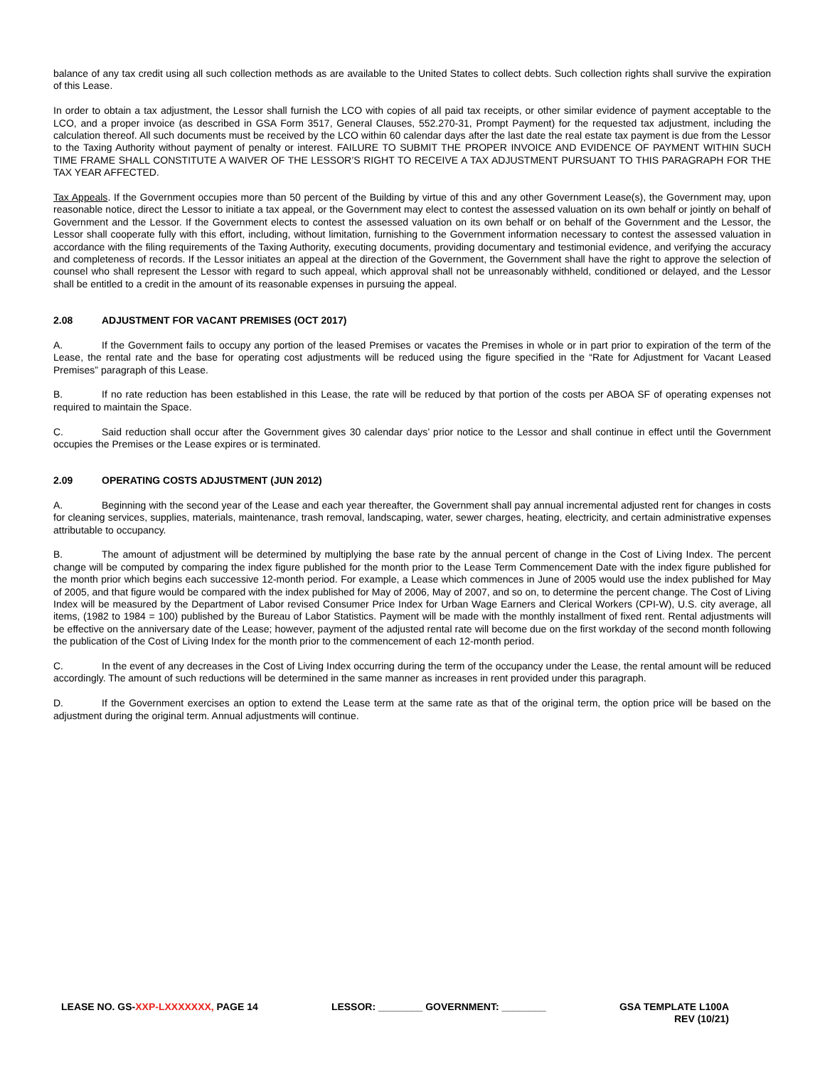balance of any tax credit using all such collection methods as are available to the United States to collect debts. Such collection rights shall survive the expiration of this Lease.
In order to obtain a tax adjustment, the Lessor shall furnish the LCO with copies of all paid tax receipts, or other similar evidence of payment acceptable to the LCO, and a proper invoice (as described in GSA Form 3517, General Clauses, 552.270-31, Prompt Payment) for the requested tax adjustment, including the calculation thereof. All such documents must be received by the LCO within 60 calendar days after the last date the real estate tax payment is due from the Lessor to the Taxing Authority without payment of penalty or interest. FAILURE TO SUBMIT THE PROPER INVOICE AND EVIDENCE OF PAYMENT WITHIN SUCH TIME FRAME SHALL CONSTITUTE A WAIVER OF THE LESSOR’S RIGHT TO RECEIVE A TAX ADJUSTMENT PURSUANT TO THIS PARAGRAPH FOR THE TAX YEAR AFFECTED.
Tax Appeals. If the Government occupies more than 50 percent of the Building by virtue of this and any other Government Lease(s), the Government may, upon reasonable notice, direct the Lessor to initiate a tax appeal, or the Government may elect to contest the assessed valuation on its own behalf or jointly on behalf of Government and the Lessor. If the Government elects to contest the assessed valuation on its own behalf or on behalf of the Government and the Lessor, the Lessor shall cooperate fully with this effort, including, without limitation, furnishing to the Government information necessary to contest the assessed valuation in accordance with the filing requirements of the Taxing Authority, executing documents, providing documentary and testimonial evidence, and verifying the accuracy and completeness of records. If the Lessor initiates an appeal at the direction of the Government, the Government shall have the right to approve the selection of counsel who shall represent the Lessor with regard to such appeal, which approval shall not be unreasonably withheld, conditioned or delayed, and the Lessor shall be entitled to a credit in the amount of its reasonable expenses in pursuing the appeal.
2.08 ADJUSTMENT FOR VACANT PREMISES (OCT 2017)
A. If the Government fails to occupy any portion of the leased Premises or vacates the Premises in whole or in part prior to expiration of the term of the Lease, the rental rate and the base for operating cost adjustments will be reduced using the figure specified in the “Rate for Adjustment for Vacant Leased Premises” paragraph of this Lease.
B. If no rate reduction has been established in this Lease, the rate will be reduced by that portion of the costs per ABOA SF of operating expenses not required to maintain the Space.
C. Said reduction shall occur after the Government gives 30 calendar days’ prior notice to the Lessor and shall continue in effect until the Government occupies the Premises or the Lease expires or is terminated.
2.09 OPERATING COSTS ADJUSTMENT (JUN 2012)
A. Beginning with the second year of the Lease and each year thereafter, the Government shall pay annual incremental adjusted rent for changes in costs for cleaning services, supplies, materials, maintenance, trash removal, landscaping, water, sewer charges, heating, electricity, and certain administrative expenses attributable to occupancy.
B. The amount of adjustment will be determined by multiplying the base rate by the annual percent of change in the Cost of Living Index. The percent change will be computed by comparing the index figure published for the month prior to the Lease Term Commencement Date with the index figure published for the month prior which begins each successive 12-month period. For example, a Lease which commences in June of 2005 would use the index published for May of 2005, and that figure would be compared with the index published for May of 2006, May of 2007, and so on, to determine the percent change. The Cost of Living Index will be measured by the Department of Labor revised Consumer Price Index for Urban Wage Earners and Clerical Workers (CPI-W), U.S. city average, all items, (1982 to 1984 = 100) published by the Bureau of Labor Statistics. Payment will be made with the monthly installment of fixed rent. Rental adjustments will be effective on the anniversary date of the Lease; however, payment of the adjusted rental rate will become due on the first workday of the second month following the publication of the Cost of Living Index for the month prior to the commencement of each 12-month period.
C. In the event of any decreases in the Cost of Living Index occurring during the term of the occupancy under the Lease, the rental amount will be reduced accordingly. The amount of such reductions will be determined in the same manner as increases in rent provided under this paragraph.
D. If the Government exercises an option to extend the Lease term at the same rate as that of the original term, the option price will be based on the adjustment during the original term. Annual adjustments will continue.
LEASE NO. GS-XXP-LXXXXXXX, PAGE 14
LESSOR: ________ GOVERNMENT: ________
GSA TEMPLATE L100A
REV (10/21)